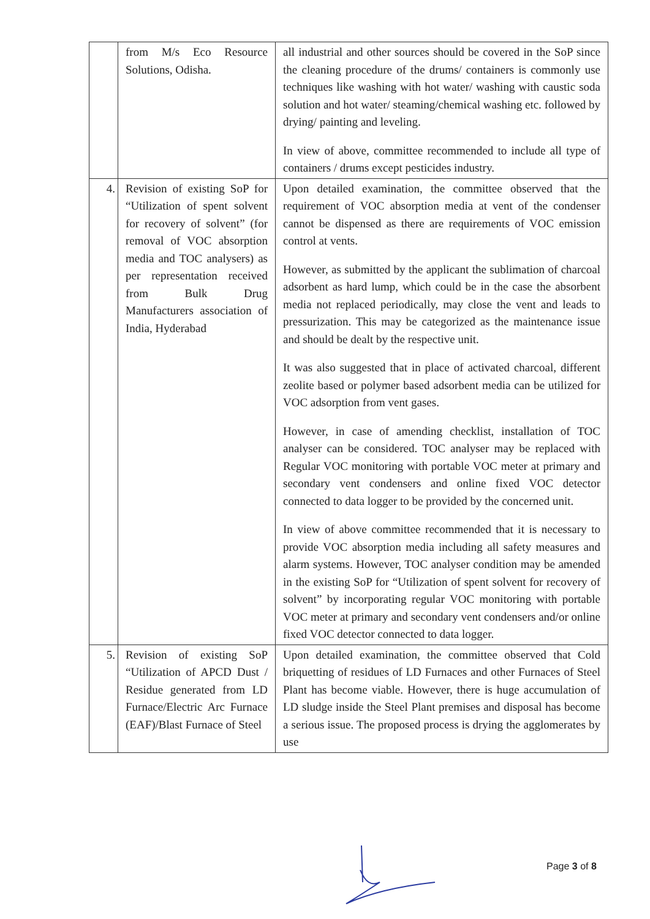| | from M/s Eco Resource Solutions, Odisha. | all industrial and other sources should be covered in the SoP since the cleaning procedure of the drums/ containers is commonly use techniques like washing with hot water/ washing with caustic soda solution and hot water/ steaming/chemical washing etc. followed by drying/ painting and leveling. In view of above, committee recommended to include all type of containers / drums except pesticides industry. |
| 4. | Revision of existing SoP for “Utilization of spent solvent for recovery of solvent” (for removal of VOC absorption media and TOC analysers) as per representation received from Bulk Drug Manufacturers association of India, Hyderabad | Upon detailed examination, the committee observed that the requirement of VOC absorption media at vent of the condenser cannot be dispensed as there are requirements of VOC emission control at vents. However, as submitted by the applicant the sublimation of charcoal adsorbent as hard lump, which could be in the case the absorbent media not replaced periodically, may close the vent and leads to pressurization. This may be categorized as the maintenance issue and should be dealt by the respective unit. It was also suggested that in place of activated charcoal, different zeolite based or polymer based adsorbent media can be utilized for VOC adsorption from vent gases. However, in case of amending checklist, installation of TOC analyser can be considered. TOC analyser may be replaced with Regular VOC monitoring with portable VOC meter at primary and secondary vent condensers and online fixed VOC detector connected to data logger to be provided by the concerned unit. In view of above committee recommended that it is necessary to provide VOC absorption media including all safety measures and alarm systems. However, TOC analyser condition may be amended in the existing SoP for “Utilization of spent solvent for recovery of solvent” by incorporating regular VOC monitoring with portable VOC meter at primary and secondary vent condensers and/or online fixed VOC detector connected to data logger. |
| 5. | Revision of existing SoP “Utilization of APCD Dust / Residue generated from LD Furnace/Electric Arc Furnace (EAF)/Blast Furnace of Steel | Upon detailed examination, the committee observed that Cold briquetting of residues of LD Furnaces and other Furnaces of Steel Plant has become viable. However, there is huge accumulation of LD sludge inside the Steel Plant premises and disposal has become a serious issue. The proposed process is drying the agglomerates by use |
Page 3 of 8